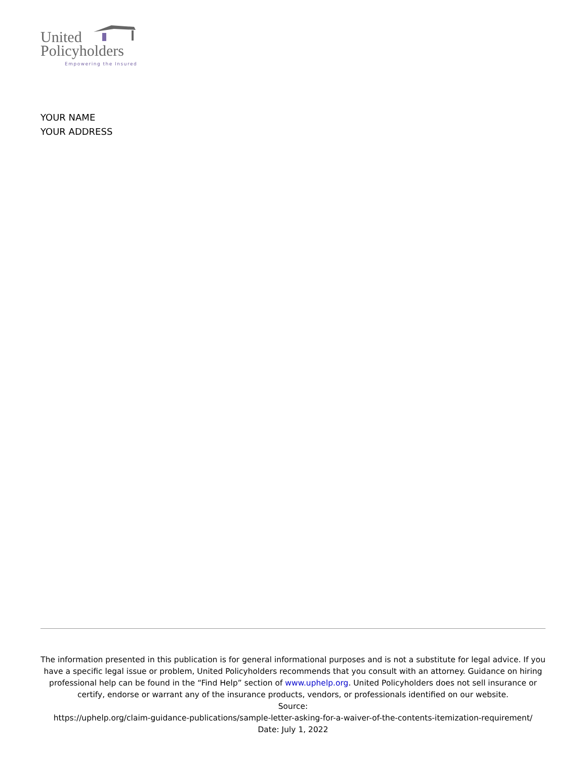United
Policyholders
Empowering the Insured
YOUR NAME
YOUR ADDRESS
The information presented in this publication is for general informational purposes and is not a substitute for legal advice. If you have a specific legal issue or problem, United Policyholders recommends that you consult with an attorney. Guidance on hiring professional help can be found in the “Find Help” section of www.uphelp.org. United Policyholders does not sell insurance or certify, endorse or warrant any of the insurance products, vendors, or professionals identified on our website.
Source:
https://uphelp.org/claim-guidance-publications/sample-letter-asking-for-a-waiver-of-the-contents-itemization-requirement/
Date: July 1, 2022